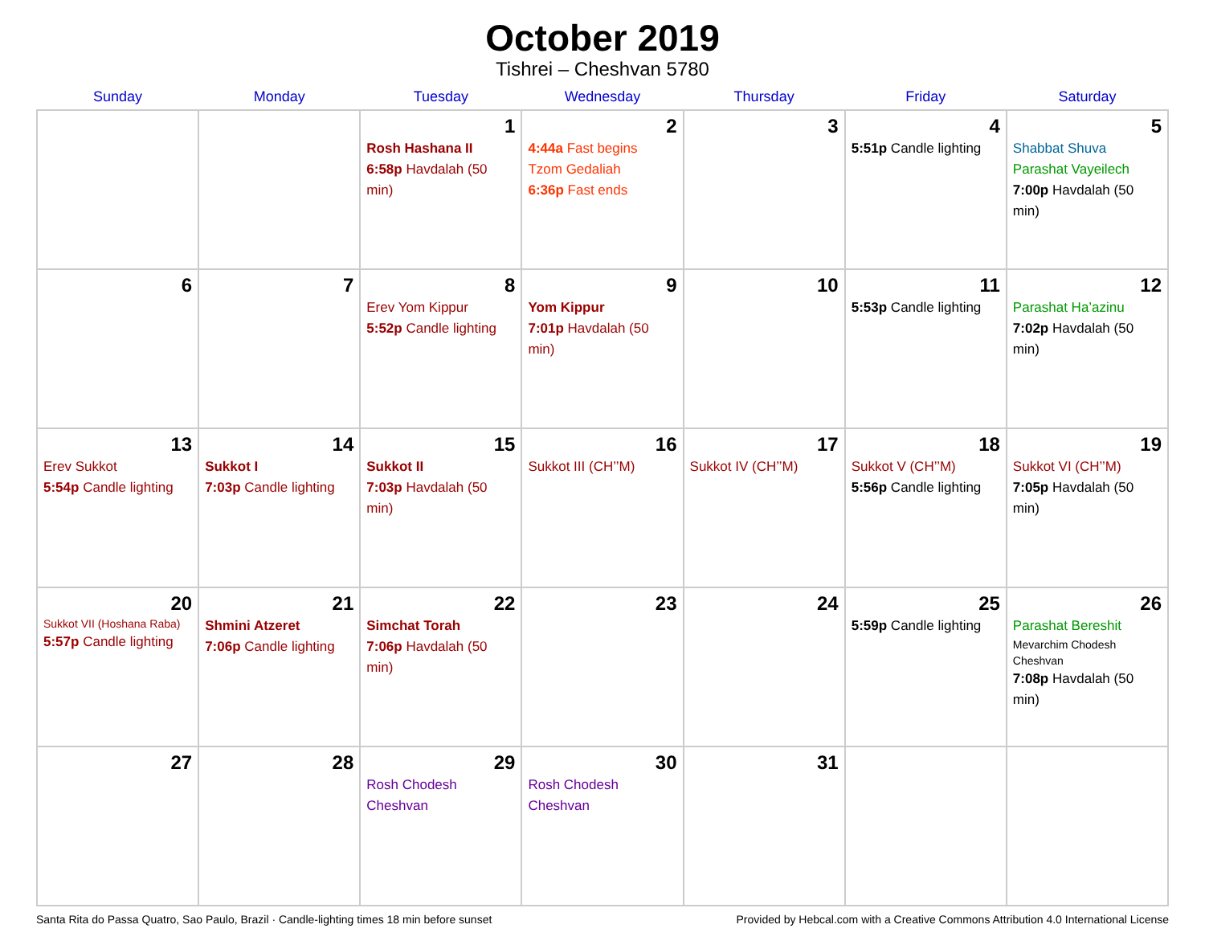October 2019
Tishrei – Cheshvan 5780
| Sunday | Monday | Tuesday | Wednesday | Thursday | Friday | Saturday |
| --- | --- | --- | --- | --- | --- | --- |
| | | 1 Rosh Hashana II 6:58p Havdalah (50 min) | 2 4:44a Fast begins Tzom Gedaliah 6:36p Fast ends | 3 | 4 5:51p Candle lighting | 5 Shabbat Shuva Parashat Vayeilech 7:00p Havdalah (50 min) |
| 6 | 7 | 8 Erev Yom Kippur 5:52p Candle lighting | 9 Yom Kippur 7:01p Havdalah (50 min) | 10 | 11 5:53p Candle lighting | 12 Parashat Ha’azinu 7:02p Havdalah (50 min) |
| 13 Erev Sukkot 5:54p Candle lighting | 14 Sukkot I 7:03p Candle lighting | 15 Sukkot II 7:03p Havdalah (50 min) | 16 Sukkot III (CH’’M) | 17 Sukkot IV (CH’’M) | 18 Sukkot V (CH’’M) 5:56p Candle lighting | 19 Sukkot VI (CH’’M) 7:05p Havdalah (50 min) |
| 20 Sukkot VII (Hoshana Raba) 5:57p Candle lighting | 21 Shmini Atzeret 7:06p Candle lighting | 22 Simchat Torah 7:06p Havdalah (50 min) | 23 | 24 | 25 5:59p Candle lighting | 26 Parashat Bereshit Mevarchim Chodesh Cheshvan 7:08p Havdalah (50 min) |
| 27 | 28 | 29 Rosh Chodesh Cheshvan | 30 Rosh Chodesh Cheshvan | 31 | | |
Santa Rita do Passa Quatro, Sao Paulo, Brazil · Candle-lighting times 18 min before sunset Provided by Hebcal.com with a Creative Commons Attribution 4.0 International License